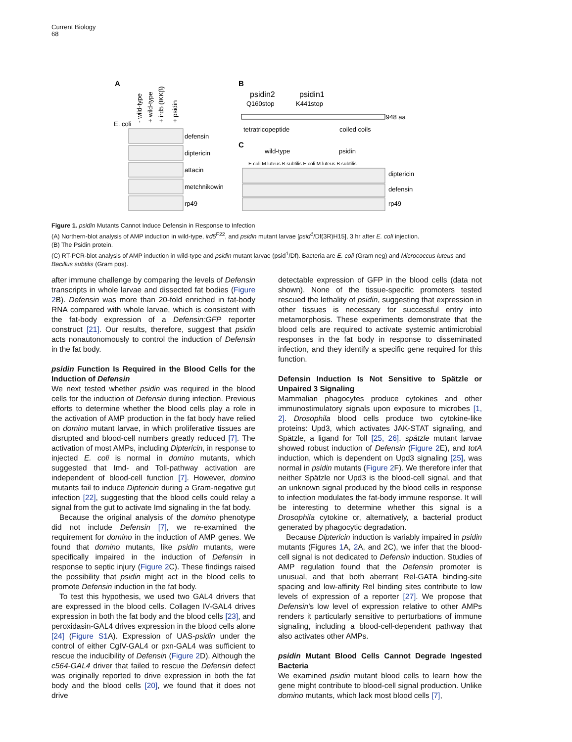Current Biology
68
A
E. coli
- wild-type
+ wild-type
+ ird5 (IKKβ)
+ psidin
defensin
diptericin
attacin
metchnikowin
rp49
B
psidin2
psidin1
Q160stop
K441stop
948 aa
tetratricopeptide
coiled coils
C
wild-type
psidin
E.coli M.luteus B.subtilis E.coli M.luteus B.subtilis
diptericin
defensin
rp49
Figure 1. psidin Mutants Cannot Induce Defensin in Response to Infection
(A) Northern-blot analysis of AMP induction in wild-type, ird5<sup>F22</sup>, and psidin mutant larvae [psid<sup>1</sup>/Df(3R)H15], 3 hr after E. coli injection.
(B) The Psidin protein.
(C) RT-PCR-blot analysis of AMP induction in wild-type and psidin mutant larvae (psid<sup>1</sup>/Df). Bacteria are E. coli (Gram neg) and Micrococcus luteus and Bacillus subtilis (Gram pos).
after immune challenge by comparing the levels of Defensin transcripts in whole larvae and dissected fat bodies (Figure 2 B). Defensin was more than 20-fold enriched in fat-body RNA compared with whole larvae, which is consistent with the fat-body expression of a Defensin:GFP reporter construct [21]. Our results, therefore, suggest that psidin acts nonautonomously to control the induction of Defensin in the fat body.
psidin Function Is Required in the Blood Cells for the Induction of Defensin
We next tested whether psidin was required in the blood cells for the induction of Defensin during infection. Previous efforts to determine whether the blood cells play a role in the activation of AMP production in the fat body have relied on domino mutant larvae, in which proliferative tissues are disrupted and blood-cell numbers greatly reduced [7]. The activation of most AMPs, including Diptericin, in response to injected E. coli is normal in domino mutants, which suggested that Imd- and Toll-pathway activation are independent of blood-cell function [7]. However, domino mutants fail to induce Diptericin during a Gram-negative gut infection [22], suggesting that the blood cells could relay a signal from the gut to activate Imd signaling in the fat body.
Because the original analysis of the domino phenotype did not include Defensin [7], we re-examined the requirement for domino in the induction of AMP genes. We found that domino mutants, like psidin mutants, were specifically impaired in the induction of Defensin in response to septic injury (Figure 2 C). These findings raised the possibility that psidin might act in the blood cells to promote Defensin induction in the fat body.
To test this hypothesis, we used two GAL4 drivers that are expressed in the blood cells. Collagen IV-GAL4 drives expression in both the fat body and the blood cells [23], and peroxidasin-GAL4 drives expression in the blood cells alone [24] (Figure S1 A). Expression of UAS-psidin under the control of either CgIV-GAL4 or pxn-GAL4 was sufficient to rescue the inducibility of Defensin (Figure 2 D). Although the c564-GAL4 driver that failed to rescue the Defensin defect was originally reported to drive expression in both the fat body and the blood cells [20], we found that it does not drive
detectable expression of GFP in the blood cells (data not shown). None of the tissue-specific promoters tested rescued the lethality of psidin, suggesting that expression in other tissues is necessary for successful entry into metamorphosis. These experiments demonstrate that the blood cells are required to activate systemic antimicrobial responses in the fat body in response to disseminated infection, and they identify a specific gene required for this function.
Defensin Induction Is Not Sensitive to Spätzle or Unpaired 3 Signaling
Mammalian phagocytes produce cytokines and other immunostimulatory signals upon exposure to microbes [1, 2]. Drosophila blood cells produce two cytokine-like proteins: Upd3, which activates JAK-STAT signaling, and Spätzle, a ligand for Toll [25, 26]. spätzle mutant larvae showed robust induction of Defensin (Figure 2 E), and totA induction, which is dependent on Upd3 signaling [25], was normal in psidin mutants (Figure 2 F). We therefore infer that neither Spätzle nor Upd3 is the blood-cell signal, and that an unknown signal produced by the blood cells in response to infection modulates the fat-body immune response. It will be interesting to determine whether this signal is a Drosophila cytokine or, alternatively, a bacterial product generated by phagocytic degradation.
Because Diptericin induction is variably impaired in psidin mutants (Figures 1 A, 2 A, and 2C), we infer that the blood-cell signal is not dedicated to Defensin induction. Studies of AMP regulation found that the Defensin promoter is unusual, and that both aberrant Rel-GATA binding-site spacing and low-affinity Rel binding sites contribute to low levels of expression of a reporter [27]. We propose that Defensin’s low level of expression relative to other AMPs renders it particularly sensitive to perturbations of immune signaling, including a blood-cell-dependent pathway that also activates other AMPs.
psidin Mutant Blood Cells Cannot Degrade Ingested Bacteria
We examined psidin mutant blood cells to learn how the gene might contribute to blood-cell signal production. Unlike domino mutants, which lack most blood cells [7],